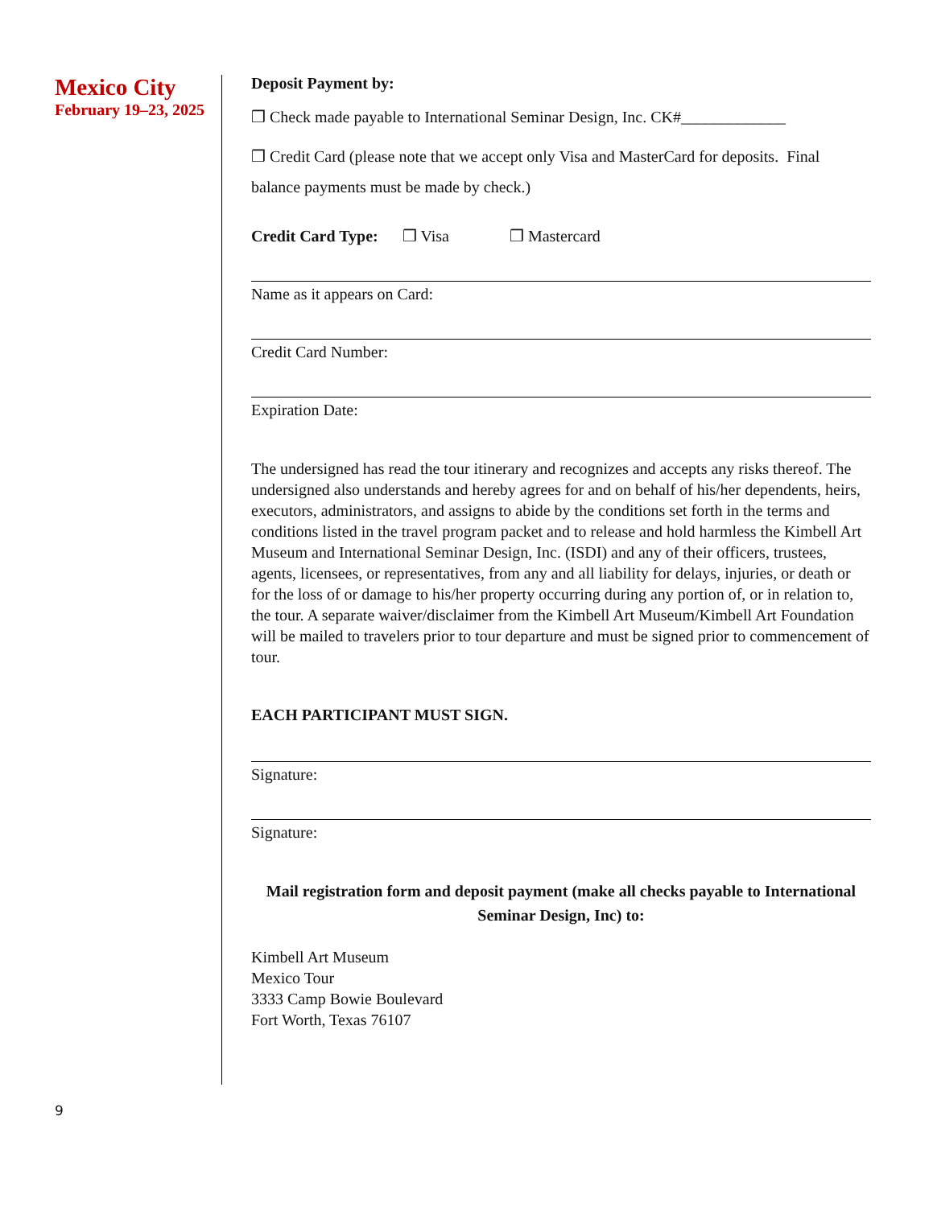Mexico City
February 19–23, 2025
Deposit Payment by:
❒ Check made payable to International Seminar Design, Inc. CK#_____________
❒ Credit Card (please note that we accept only Visa and MasterCard for deposits. Final balance payments must be made by check.)
Credit Card Type: ❒ Visa ❒ Mastercard
Name as it appears on Card:
Credit Card Number:
Expiration Date:
The undersigned has read the tour itinerary and recognizes and accepts any risks thereof. The undersigned also understands and hereby agrees for and on behalf of his/her dependents, heirs, executors, administrators, and assigns to abide by the conditions set forth in the terms and conditions listed in the travel program packet and to release and hold harmless the Kimbell Art Museum and International Seminar Design, Inc. (ISDI) and any of their officers, trustees, agents, licensees, or representatives, from any and all liability for delays, injuries, or death or for the loss of or damage to his/her property occurring during any portion of, or in relation to, the tour. A separate waiver/disclaimer from the Kimbell Art Museum/Kimbell Art Foundation will be mailed to travelers prior to tour departure and must be signed prior to commencement of tour.
EACH PARTICIPANT MUST SIGN.
Signature:
Signature:
Mail registration form and deposit payment (make all checks payable to International Seminar Design, Inc) to:
Kimbell Art Museum
Mexico Tour
3333 Camp Bowie Boulevard
Fort Worth, Texas 76107
9